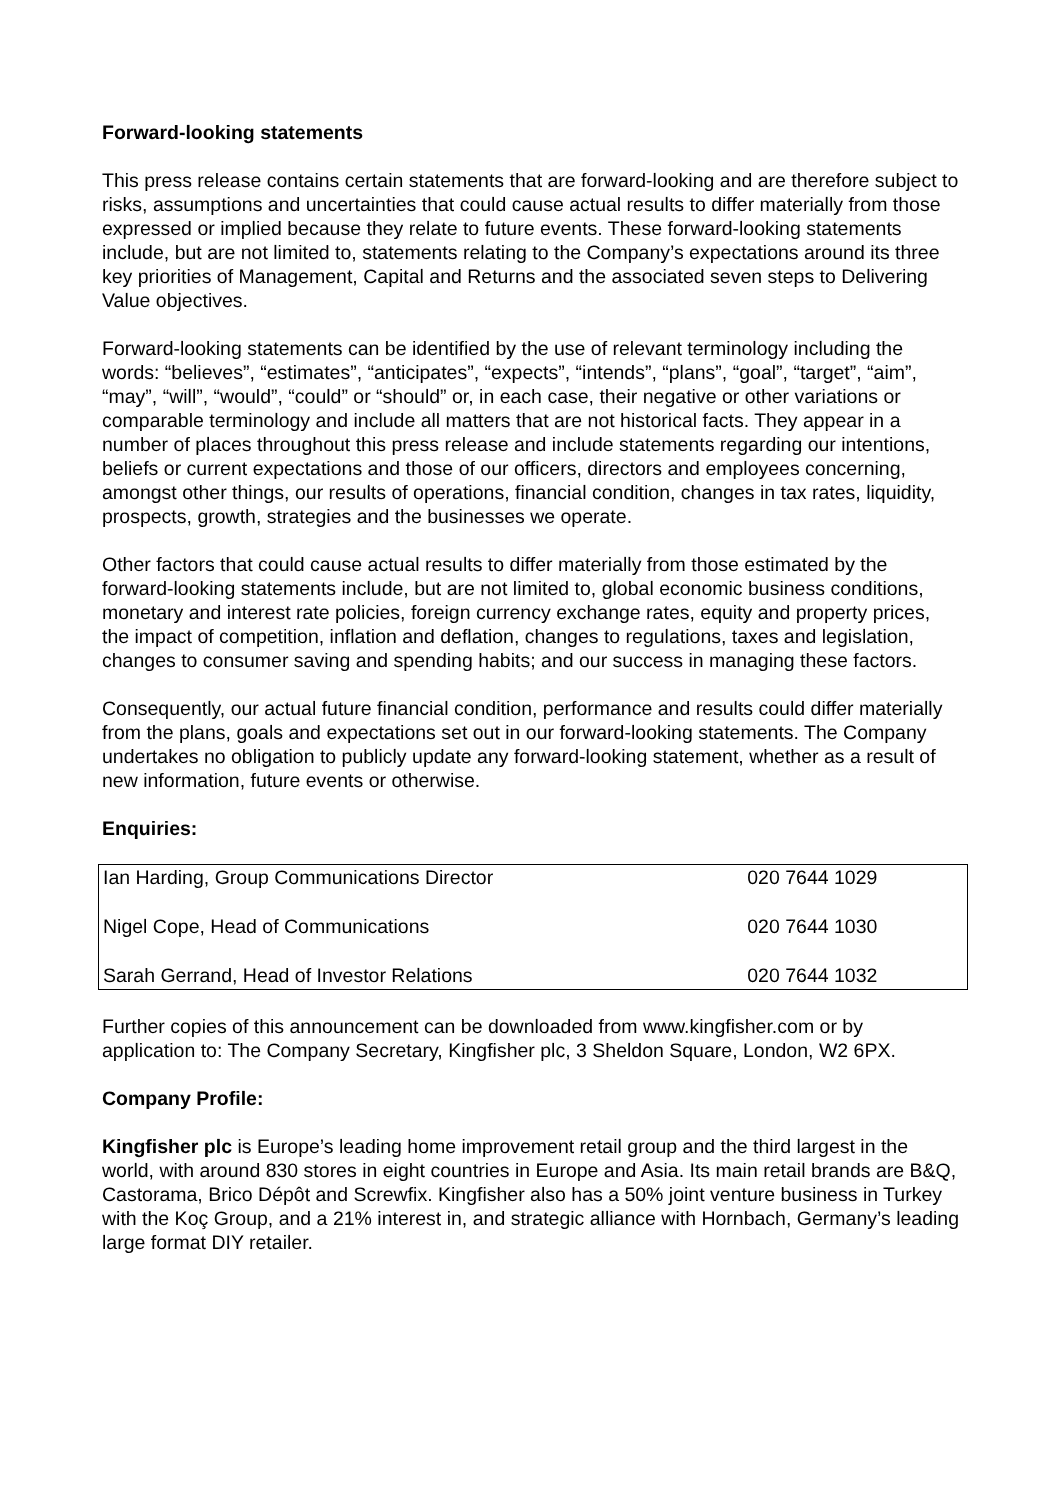Forward-looking statements
This press release contains certain statements that are forward-looking and are therefore subject to risks, assumptions and uncertainties that could cause actual results to differ materially from those expressed or implied because they relate to future events. These forward-looking statements include, but are not limited to, statements relating to the Company’s expectations around its three key priorities of Management, Capital and Returns and the associated seven steps to Delivering Value objectives.
Forward-looking statements can be identified by the use of relevant terminology including the words: “believes”, “estimates”, “anticipates”, “expects”, “intends”, “plans”, “goal”, “target”, “aim”, “may”, “will”, “would”, “could” or “should” or, in each case, their negative or other variations or comparable terminology and include all matters that are not historical facts. They appear in a number of places throughout this press release and include statements regarding our intentions, beliefs or current expectations and those of our officers, directors and employees concerning, amongst other things, our results of operations, financial condition, changes in tax rates, liquidity, prospects, growth, strategies and the businesses we operate.
Other factors that could cause actual results to differ materially from those estimated by the forward-looking statements include, but are not limited to, global economic business conditions, monetary and interest rate policies, foreign currency exchange rates, equity and property prices, the impact of competition, inflation and deflation, changes to regulations, taxes and legislation, changes to consumer saving and spending habits; and our success in managing these factors.
Consequently, our actual future financial condition, performance and results could differ materially from the plans, goals and expectations set out in our forward-looking statements. The Company undertakes no obligation to publicly update any forward-looking statement, whether as a result of new information, future events or otherwise.
Enquiries:
| Ian Harding, Group Communications Director | 020 7644 1029 |
| Nigel Cope, Head of Communications | 020 7644 1030 |
| Sarah Gerrand, Head of Investor Relations | 020 7644 1032 |
Further copies of this announcement can be downloaded from www.kingfisher.com or by application to: The Company Secretary, Kingfisher plc, 3 Sheldon Square, London, W2 6PX.
Company Profile:
Kingfisher plc is Europe’s leading home improvement retail group and the third largest in the world, with around 830 stores in eight countries in Europe and Asia. Its main retail brands are B&Q, Castorama, Brico Dépôt and Screwfix. Kingfisher also has a 50% joint venture business in Turkey with the Koç Group, and a 21% interest in, and strategic alliance with Hornbach, Germany’s leading large format DIY retailer.